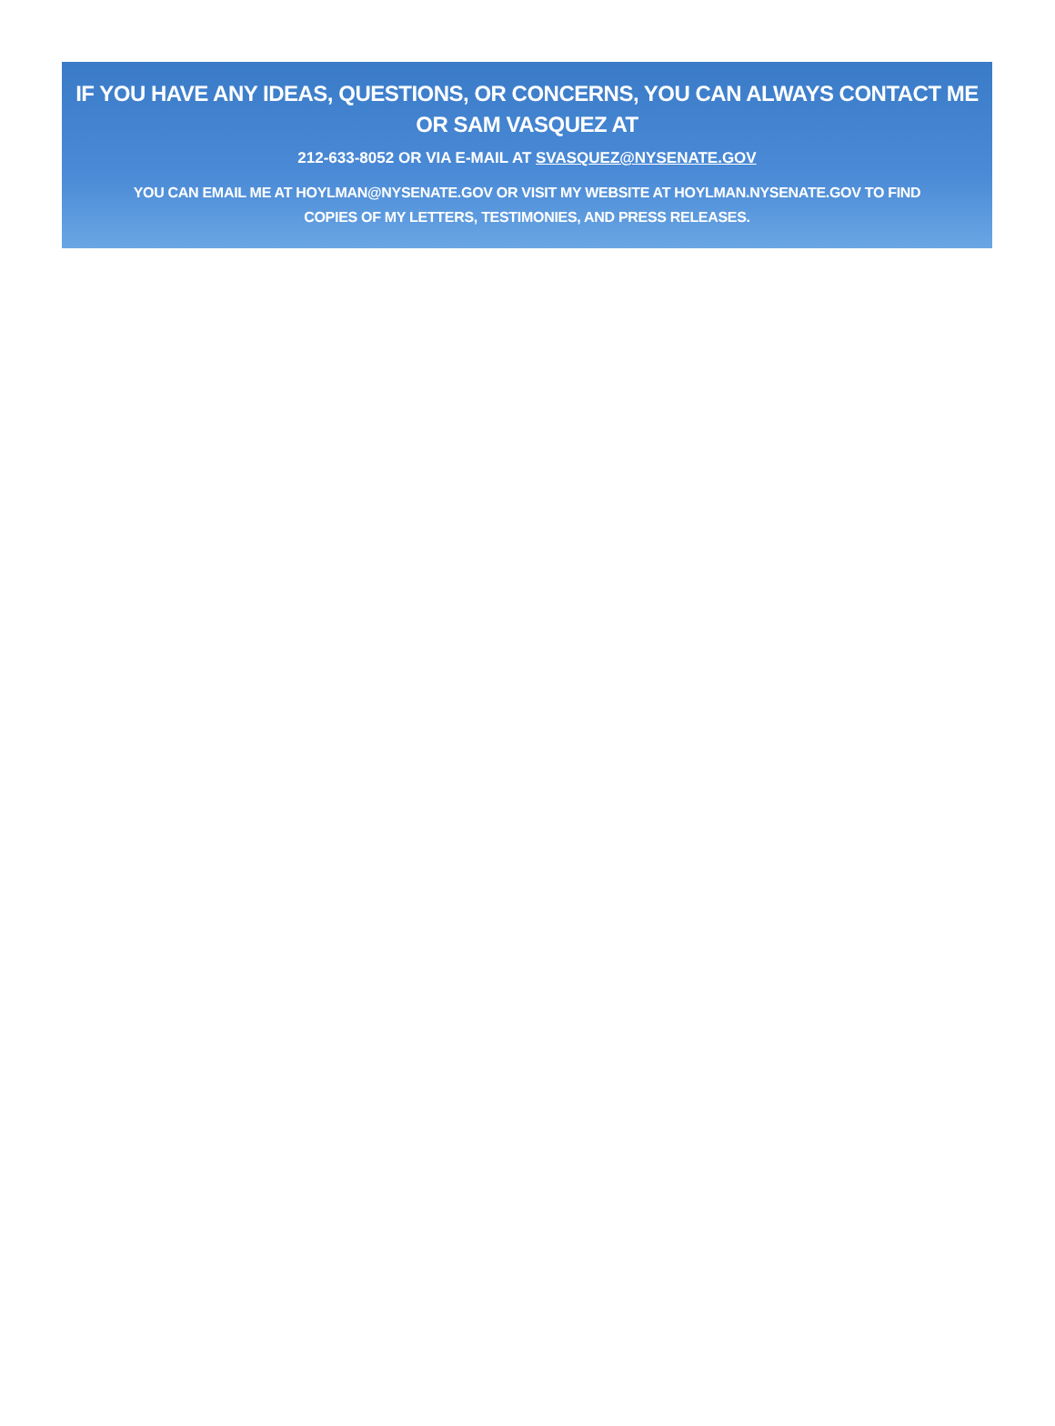IF YOU HAVE ANY IDEAS, QUESTIONS, OR CONCERNS, YOU CAN ALWAYS CONTACT ME
OR SAM VASQUEZ AT
212-633-8052 OR VIA E-MAIL AT SVASQUEZ@NYSENATE.GOV
YOU CAN EMAIL ME AT HOYLMAN@NYSENATE.GOV OR VISIT MY WEBSITE AT HOYLMAN.NYSENATE.GOV TO FIND COPIES OF MY LETTERS, TESTIMONIES, AND PRESS RELEASES.